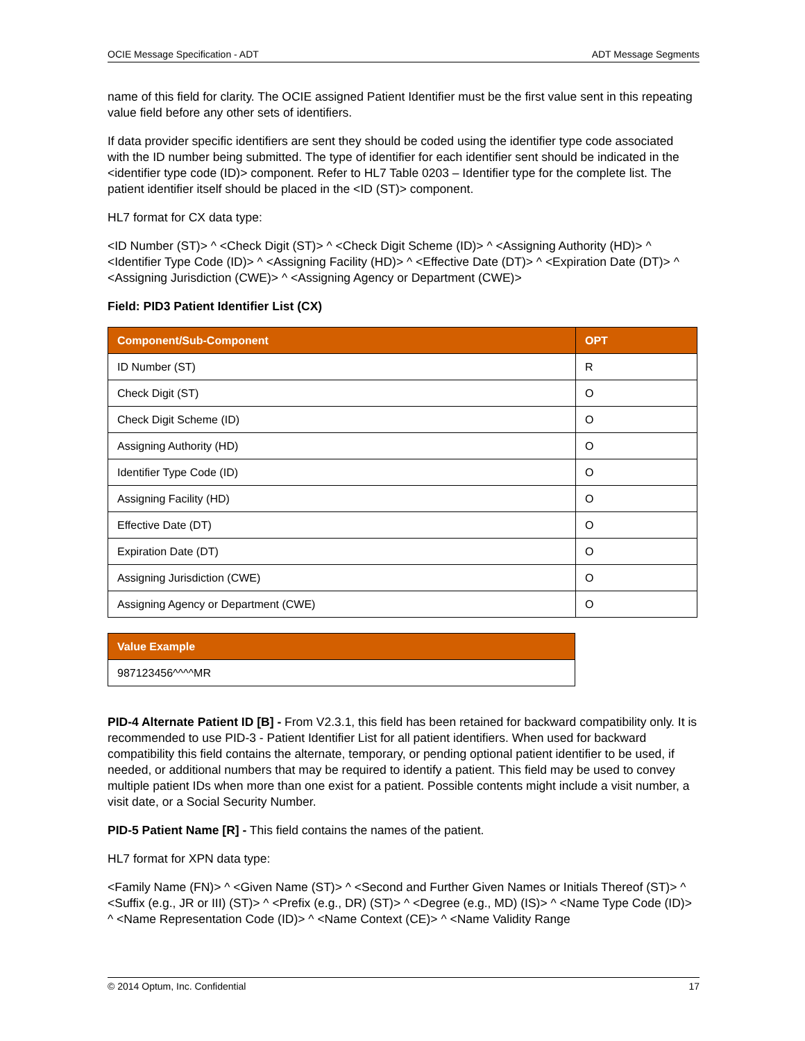OCIE Message Specification - ADT ADT Message Segments
name of this field for clarity. The OCIE assigned Patient Identifier must be the first value sent in this repeating value field before any other sets of identifiers.
If data provider specific identifiers are sent they should be coded using the identifier type code associated with the ID number being submitted. The type of identifier for each identifier sent should be indicated in the <identifier type code (ID)> component. Refer to HL7 Table 0203 – Identifier type for the complete list. The patient identifier itself should be placed in the <ID (ST)> component.
HL7 format for CX data type:
<ID Number (ST)> ^ <Check Digit (ST)> ^ <Check Digit Scheme (ID)> ^ <Assigning Authority (HD)> ^ <Identifier Type Code (ID)> ^ <Assigning Facility (HD)> ^ <Effective Date (DT)> ^ <Expiration Date (DT)> ^ <Assigning Jurisdiction (CWE)> ^ <Assigning Agency or Department (CWE)>
Field: PID3 Patient Identifier List (CX)
| Component/Sub-Component | OPT |
| --- | --- |
| ID Number (ST) | R |
| Check Digit (ST) | O |
| Check Digit Scheme (ID) | O |
| Assigning Authority (HD) | O |
| Identifier Type Code (ID) | O |
| Assigning Facility (HD) | O |
| Effective Date (DT) | O |
| Expiration Date (DT) | O |
| Assigning Jurisdiction (CWE) | O |
| Assigning Agency or Department (CWE) | O |
| Value Example |
| --- |
| 987123456^^^^MR |
PID-4 Alternate Patient ID [B] - From V2.3.1, this field has been retained for backward compatibility only. It is recommended to use PID-3 - Patient Identifier List for all patient identifiers. When used for backward compatibility this field contains the alternate, temporary, or pending optional patient identifier to be used, if needed, or additional numbers that may be required to identify a patient. This field may be used to convey multiple patient IDs when more than one exist for a patient. Possible contents might include a visit number, a visit date, or a Social Security Number.
PID-5 Patient Name [R] - This field contains the names of the patient.
HL7 format for XPN data type:
<Family Name (FN)> ^ <Given Name (ST)> ^ <Second and Further Given Names or Initials Thereof (ST)> ^ <Suffix (e.g., JR or III) (ST)> ^ <Prefix (e.g., DR) (ST)> ^ <Degree (e.g., MD) (IS)> ^ <Name Type Code (ID)> ^ <Name Representation Code (ID)> ^ <Name Context (CE)> ^ <Name Validity Range
© 2014 Optum, Inc. Confidential 17